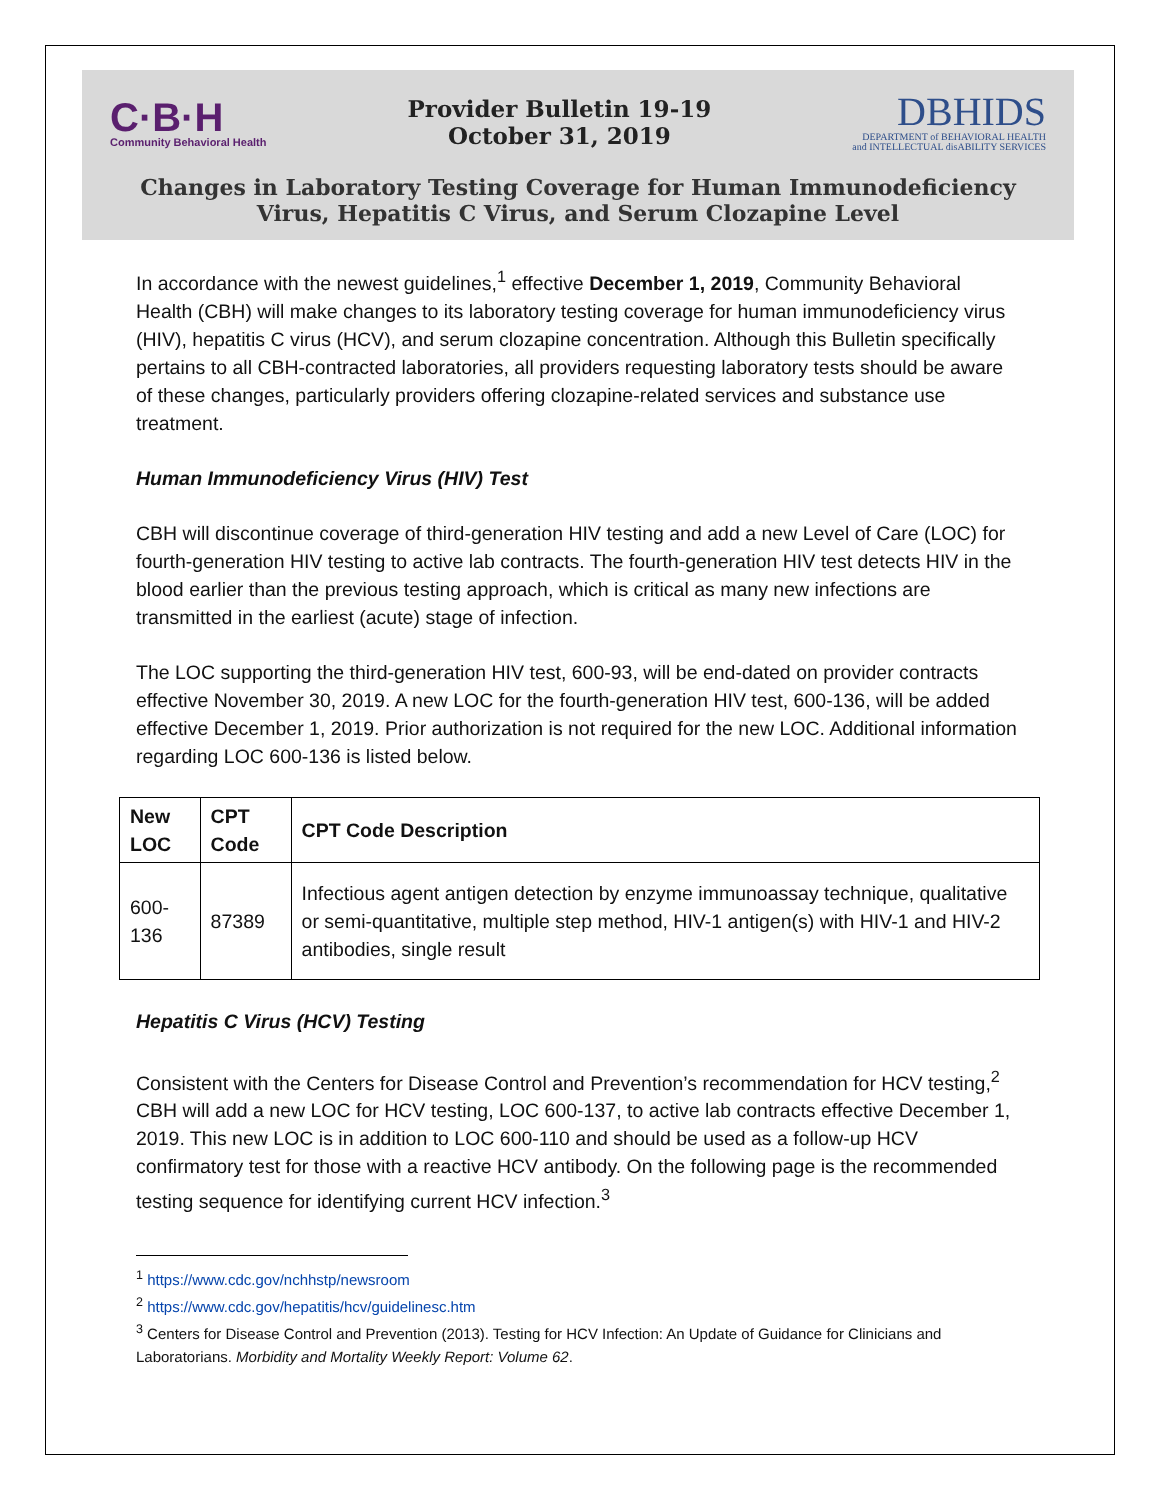C·B·H
Community Behavioral Health
Provider Bulletin 19-19
October 31, 2019
DBHIDS
DEPARTMENT of BEHAVIORAL HEALTH
and INTELLECTUAL disABILITY SERVICES
Changes in Laboratory Testing Coverage for Human Immunodeficiency Virus, Hepatitis C Virus, and Serum Clozapine Level
In accordance with the newest guidelines,<sup>1</sup> effective December 1, 2019, Community Behavioral Health (CBH) will make changes to its laboratory testing coverage for human immunodeficiency virus (HIV), hepatitis C virus (HCV), and serum clozapine concentration. Although this Bulletin specifically pertains to all CBH-contracted laboratories, all providers requesting laboratory tests should be aware of these changes, particularly providers offering clozapine-related services and substance use treatment.
Human Immunodeficiency Virus (HIV) Test
CBH will discontinue coverage of third-generation HIV testing and add a new Level of Care (LOC) for fourth-generation HIV testing to active lab contracts. The fourth-generation HIV test detects HIV in the blood earlier than the previous testing approach, which is critical as many new infections are transmitted in the earliest (acute) stage of infection.
The LOC supporting the third-generation HIV test, 600-93, will be end-dated on provider contracts effective November 30, 2019. A new LOC for the fourth-generation HIV test, 600-136, will be added effective December 1, 2019. Prior authorization is not required for the new LOC. Additional information regarding LOC 600-136 is listed below.
| New LOC | CPT Code | CPT Code Description |
| --- | --- | --- |
| 600-136 | 87389 | Infectious agent antigen detection by enzyme immunoassay technique, qualitative or semi-quantitative, multiple step method, HIV-1 antigen(s) with HIV-1 and HIV-2 antibodies, single result |
Hepatitis C Virus (HCV) Testing
Consistent with the Centers for Disease Control and Prevention’s recommendation for HCV testing,<sup>2</sup> CBH will add a new LOC for HCV testing, LOC 600-137, to active lab contracts effective December 1, 2019. This new LOC is in addition to LOC 600-110 and should be used as a follow-up HCV confirmatory test for those with a reactive HCV antibody. On the following page is the recommended testing sequence for identifying current HCV infection.<sup>3</sup>
<sup>1</sup> https://www.cdc.gov/nchhstp/newsroom
<sup>2</sup> https://www.cdc.gov/hepatitis/hcv/guidelinesc.htm
<sup>3</sup> Centers for Disease Control and Prevention (2013). Testing for HCV Infection: An Update of Guidance for Clinicians and Laboratorians. Morbidity and Mortality Weekly Report: Volume 62.